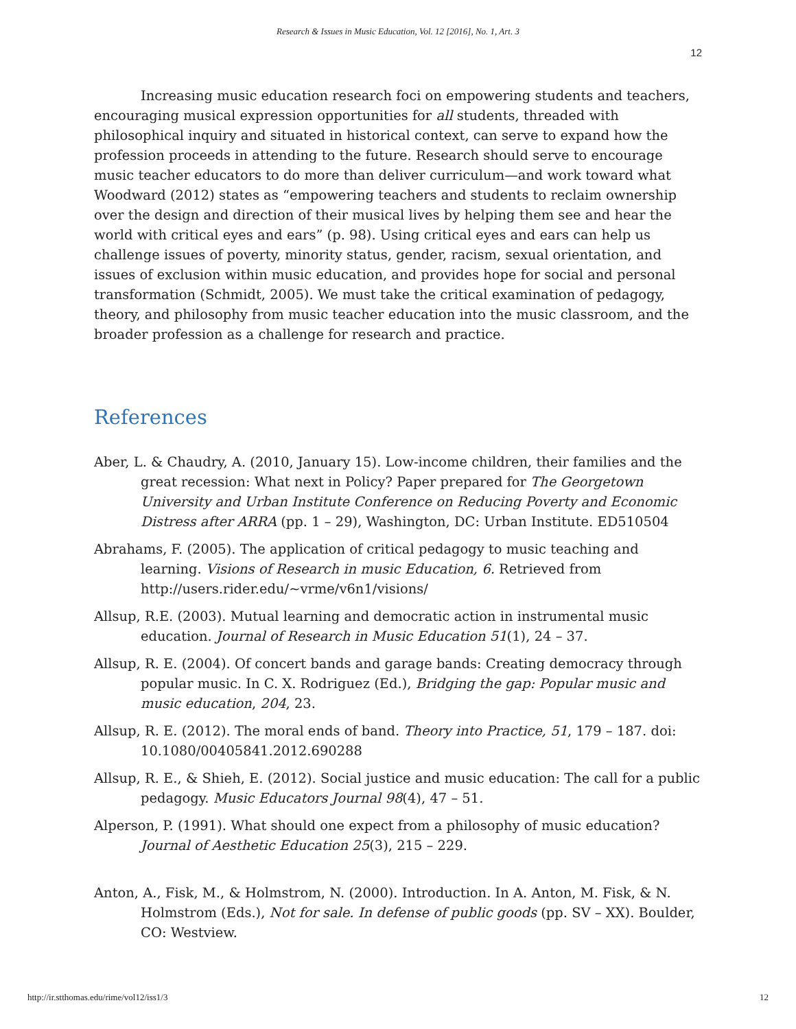Research & Issues in Music Education, Vol. 12 [2016], No. 1, Art. 3
12
Increasing music education research foci on empowering students and teachers, encouraging musical expression opportunities for all students, threaded with philosophical inquiry and situated in historical context, can serve to expand how the profession proceeds in attending to the future. Research should serve to encourage music teacher educators to do more than deliver curriculum—and work toward what Woodward (2012) states as “empowering teachers and students to reclaim ownership over the design and direction of their musical lives by helping them see and hear the world with critical eyes and ears” (p. 98). Using critical eyes and ears can help us challenge issues of poverty, minority status, gender, racism, sexual orientation, and issues of exclusion within music education, and provides hope for social and personal transformation (Schmidt, 2005). We must take the critical examination of pedagogy, theory, and philosophy from music teacher education into the music classroom, and the broader profession as a challenge for research and practice.
References
Aber, L. & Chaudry, A. (2010, January 15). Low-income children, their families and the great recession: What next in Policy? Paper prepared for The Georgetown University and Urban Institute Conference on Reducing Poverty and Economic Distress after ARRA (pp. 1 – 29), Washington, DC: Urban Institute. ED510504
Abrahams, F. (2005). The application of critical pedagogy to music teaching and learning. Visions of Research in music Education, 6. Retrieved from http://users.rider.edu/~vrme/v6n1/visions/
Allsup, R.E. (2003). Mutual learning and democratic action in instrumental music education. Journal of Research in Music Education 51(1), 24 – 37.
Allsup, R. E. (2004). Of concert bands and garage bands: Creating democracy through popular music. In C. X. Rodriguez (Ed.), Bridging the gap: Popular music and music education, 204, 23.
Allsup, R. E. (2012). The moral ends of band. Theory into Practice, 51, 179 – 187. doi: 10.1080/00405841.2012.690288
Allsup, R. E., & Shieh, E. (2012). Social justice and music education: The call for a public pedagogy. Music Educators Journal 98(4), 47 – 51.
Alperson, P. (1991). What should one expect from a philosophy of music education? Journal of Aesthetic Education 25(3), 215 – 229.
Anton, A., Fisk, M., & Holmstrom, N. (2000). Introduction. In A. Anton, M. Fisk, & N. Holmstrom (Eds.), Not for sale. In defense of public goods (pp. SV – XX). Boulder, CO: Westview.
http://ir.stthomas.edu/rime/vol12/iss1/3 12